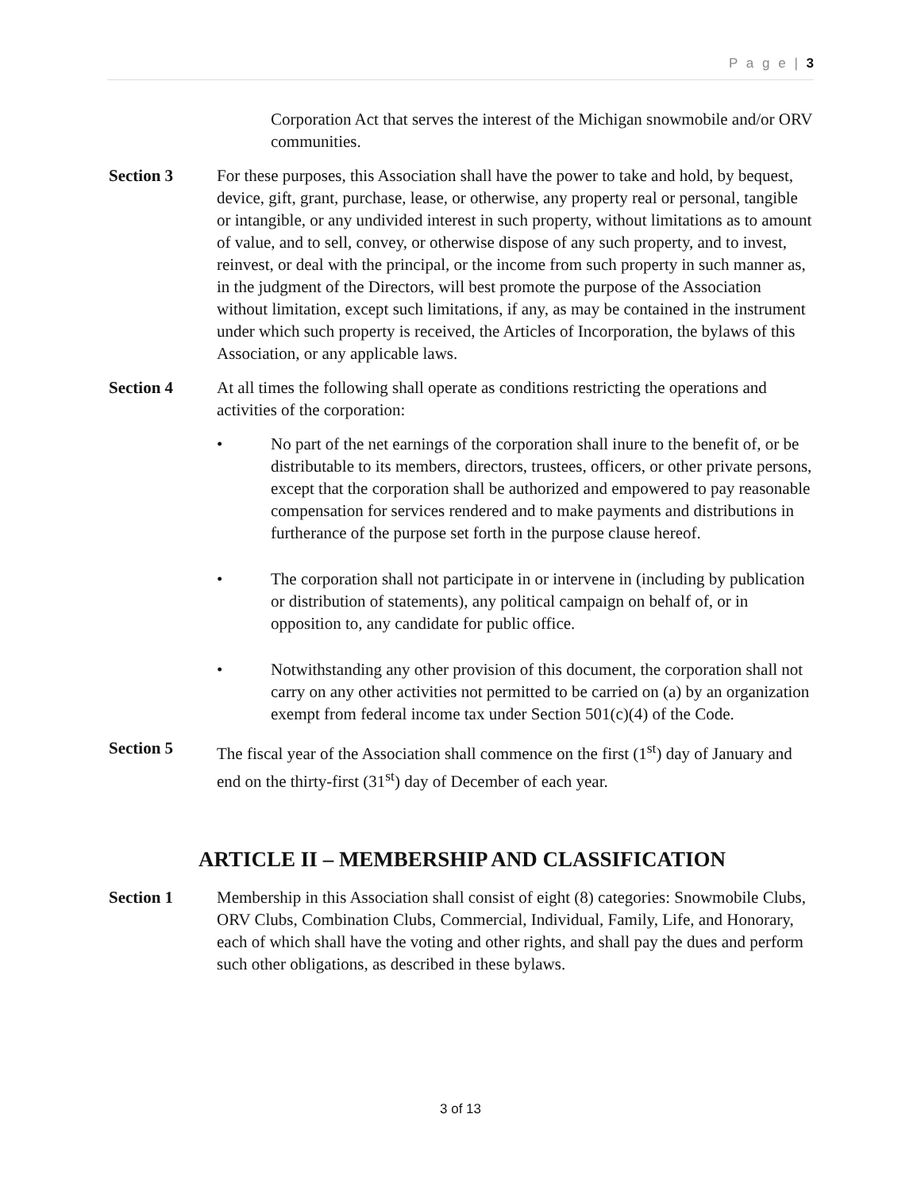P a g e | 3
Corporation Act that serves the interest of the Michigan snowmobile and/or ORV communities.
Section 3 For these purposes, this Association shall have the power to take and hold, by bequest, device, gift, grant, purchase, lease, or otherwise, any property real or personal, tangible or intangible, or any undivided interest in such property, without limitations as to amount of value, and to sell, convey, or otherwise dispose of any such property, and to invest, reinvest, or deal with the principal, or the income from such property in such manner as, in the judgment of the Directors, will best promote the purpose of the Association without limitation, except such limitations, if any, as may be contained in the instrument under which such property is received, the Articles of Incorporation, the bylaws of this Association, or any applicable laws.
Section 4 At all times the following shall operate as conditions restricting the operations and activities of the corporation:
• No part of the net earnings of the corporation shall inure to the benefit of, or be distributable to its members, directors, trustees, officers, or other private persons, except that the corporation shall be authorized and empowered to pay reasonable compensation for services rendered and to make payments and distributions in furtherance of the purpose set forth in the purpose clause hereof.
• The corporation shall not participate in or intervene in (including by publication or distribution of statements), any political campaign on behalf of, or in opposition to, any candidate for public office.
• Notwithstanding any other provision of this document, the corporation shall not carry on any other activities not permitted to be carried on (a) by an organization exempt from federal income tax under Section 501(c)(4) of the Code.
Section 5 The fiscal year of the Association shall commence on the first (1<sup>st</sup>) day of January and end on the thirty-first (31<sup>st</sup>) day of December of each year.
ARTICLE II – MEMBERSHIP AND CLASSIFICATION
Section 1 Membership in this Association shall consist of eight (8) categories: Snowmobile Clubs, ORV Clubs, Combination Clubs, Commercial, Individual, Family, Life, and Honorary, each of which shall have the voting and other rights, and shall pay the dues and perform such other obligations, as described in these bylaws.
3 of 13